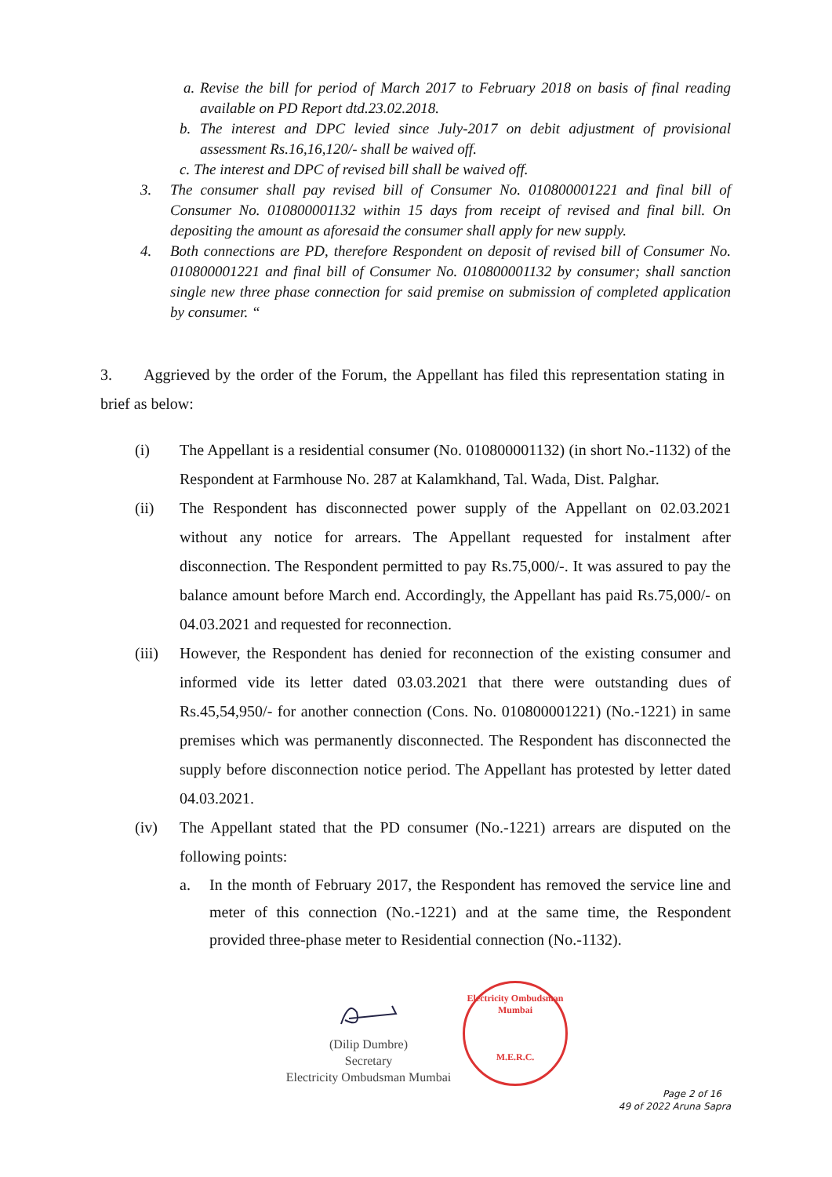a.
Revise the bill for period of March 2017 to February 2018 on basis of final reading available on PD Report dtd.23.02.2018.
b. The interest and DPC levied since July-2017 on debit adjustment of provisional assessment Rs.16,16,120/- shall be waived off.
c. The interest and DPC of revised bill shall be waived off.
3. The consumer shall pay revised bill of Consumer No. 010800001221 and final bill of Consumer No. 010800001132 within 15 days from receipt of revised and final bill. On depositing the amount as aforesaid the consumer shall apply for new supply.
4. Both connections are PD, therefore Respondent on deposit of revised bill of Consumer No. 010800001221 and final bill of Consumer No. 010800001132 by consumer; shall sanction single new three phase connection for said premise on submission of completed application by consumer. “
3. Aggrieved by the order of the Forum, the Appellant has filed this representation stating in brief as below:
(i) The Appellant is a residential consumer (No. 010800001132) (in short No.-1132) of the Respondent at Farmhouse No. 287 at Kalamkhand, Tal. Wada, Dist. Palghar.
(ii) The Respondent has disconnected power supply of the Appellant on 02.03.2021 without any notice for arrears. The Appellant requested for instalment after disconnection. The Respondent permitted to pay Rs.75,000/-. It was assured to pay the balance amount before March end. Accordingly, the Appellant has paid Rs.75,000/- on 04.03.2021 and requested for reconnection.
(iii)
However, the Respondent has denied for reconnection of the existing consumer and informed vide its letter dated 03.03.2021 that there were outstanding dues of Rs.45,54,950/- for another connection (Cons. No. 010800001221) (No.-1221) in same premises which was permanently disconnected. The Respondent has disconnected the supply before disconnection notice period. The Appellant has protested by letter dated 04.03.2021.
(iv) The Appellant stated that the PD consumer (No.-1221) arrears are disputed on the following points:
a. In the month of February 2017, the Respondent has removed the service line and meter of this connection (No.-1221) and at the same time, the Respondent provided three-phase meter to Residential connection (No.-1132).
(Dilip Dumbre)
Secretary
Electricity Ombudsman Mumbai
Electricity Ombudsman Mumbai
M.E.R.C.
Page 2 of 16
49 of 2022 Aruna Sapra